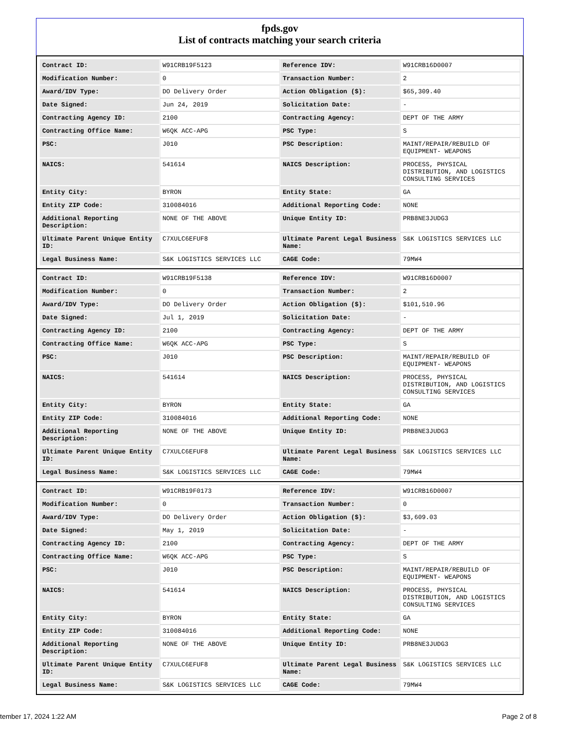fpds.gov
List of contracts matching your search criteria
| Contract ID: | W91CRB19F5123 | Reference IDV: | W91CRB16D0007 |
| Modification Number: | 0 | Transaction Number: | 2 |
| Award/IDV Type: | DO Delivery Order | Action Obligation ($): | $65,309.40 |
| Date Signed: | Jun 24, 2019 | Solicitation Date: | - |
| Contracting Agency ID: | 2100 | Contracting Agency: | DEPT OF THE ARMY |
| Contracting Office Name: | W6QK ACC-APG | PSC Type: | S |
| PSC: | J010 | PSC Description: | MAINT/REPAIR/REBUILD OF EQUIPMENT- WEAPONS |
| NAICS: | 541614 | NAICS Description: | PROCESS, PHYSICAL DISTRIBUTION, AND LOGISTICS CONSULTING SERVICES |
| Entity City: | BYRON | Entity State: | GA |
| Entity ZIP Code: | 310084016 | Additional Reporting Code: | NONE |
| Additional Reporting Description: | NONE OF THE ABOVE | Unique Entity ID: | PRB8NE3JUDG3 |
| Ultimate Parent Unique Entity ID: | C7XULC6EFUF8 | Ultimate Parent Legal Business Name: | S&K LOGISTICS SERVICES LLC |
| Legal Business Name: | S&K LOGISTICS SERVICES LLC | CAGE Code: | 79MW4 |
| Contract ID: | W91CRB19F5138 | Reference IDV: | W91CRB16D0007 |
| Modification Number: | 0 | Transaction Number: | 2 |
| Award/IDV Type: | DO Delivery Order | Action Obligation ($): | $101,510.96 |
| Date Signed: | Jul 1, 2019 | Solicitation Date: | - |
| Contracting Agency ID: | 2100 | Contracting Agency: | DEPT OF THE ARMY |
| Contracting Office Name: | W6QK ACC-APG | PSC Type: | S |
| PSC: | J010 | PSC Description: | MAINT/REPAIR/REBUILD OF EQUIPMENT- WEAPONS |
| NAICS: | 541614 | NAICS Description: | PROCESS, PHYSICAL DISTRIBUTION, AND LOGISTICS CONSULTING SERVICES |
| Entity City: | BYRON | Entity State: | GA |
| Entity ZIP Code: | 310084016 | Additional Reporting Code: | NONE |
| Additional Reporting Description: | NONE OF THE ABOVE | Unique Entity ID: | PRB8NE3JUDG3 |
| Ultimate Parent Unique Entity ID: | C7XULC6EFUF8 | Ultimate Parent Legal Business Name: | S&K LOGISTICS SERVICES LLC |
| Legal Business Name: | S&K LOGISTICS SERVICES LLC | CAGE Code: | 79MW4 |
| Contract ID: | W91CRB19F0173 | Reference IDV: | W91CRB16D0007 |
| Modification Number: | 0 | Transaction Number: | 0 |
| Award/IDV Type: | DO Delivery Order | Action Obligation ($): | $3,609.03 |
| Date Signed: | May 1, 2019 | Solicitation Date: | - |
| Contracting Agency ID: | 2100 | Contracting Agency: | DEPT OF THE ARMY |
| Contracting Office Name: | W6QK ACC-APG | PSC Type: | S |
| PSC: | J010 | PSC Description: | MAINT/REPAIR/REBUILD OF EQUIPMENT- WEAPONS |
| NAICS: | 541614 | NAICS Description: | PROCESS, PHYSICAL DISTRIBUTION, AND LOGISTICS CONSULTING SERVICES |
| Entity City: | BYRON | Entity State: | GA |
| Entity ZIP Code: | 310084016 | Additional Reporting Code: | NONE |
| Additional Reporting Description: | NONE OF THE ABOVE | Unique Entity ID: | PRB8NE3JUDG3 |
| Ultimate Parent Unique Entity ID: | C7XULC6EFUF8 | Ultimate Parent Legal Business Name: | S&K LOGISTICS SERVICES LLC |
| Legal Business Name: | S&K LOGISTICS SERVICES LLC | CAGE Code: | 79MW4 |
tember 17, 2024 1:22 AM Page 2 of 8